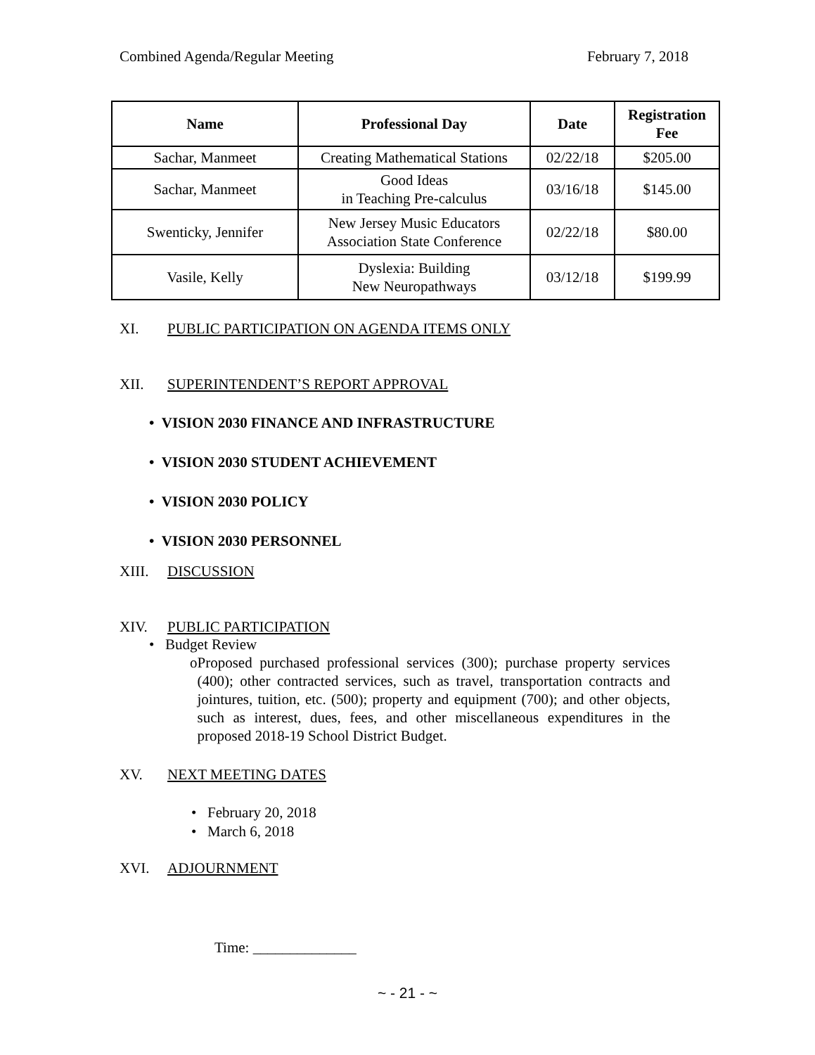Combined Agenda/Regular Meeting February 7, 2018
| Name | Professional Day | Date | Registration Fee |
| --- | --- | --- | --- |
| Sachar, Manmeet | Creating Mathematical Stations | 02/22/18 | $205.00 |
| Sachar, Manmeet | Good Ideas in Teaching Pre-calculus | 03/16/18 | $145.00 |
| Swenticky, Jennifer | New Jersey Music Educators Association State Conference | 02/22/18 | $80.00 |
| Vasile, Kelly | Dyslexia: Building New Neuropathways | 03/12/18 | $199.99 |
XI. PUBLIC PARTICIPATION ON AGENDA ITEMS ONLY
XII. SUPERINTENDENT’S REPORT APPROVAL
• VISION 2030 FINANCE AND INFRASTRUCTURE
• VISION 2030 STUDENT ACHIEVEMENT
• VISION 2030 POLICY
• VISION 2030 PERSONNEL
XIII. DISCUSSION
XIV. PUBLIC PARTICIPATION
• Budget Review
o Proposed purchased professional services (300); purchase property services (400); other contracted services, such as travel, transportation contracts and jointures, tuition, etc. (500); property and equipment (700); and other objects, such as interest, dues, fees, and other miscellaneous expenditures in the proposed 2018-19 School District Budget.
XV. NEXT MEETING DATES
• February 20, 2018
• March 6, 2018
XVI. ADJOURNMENT
Time: ______________
~ - 21 - ~